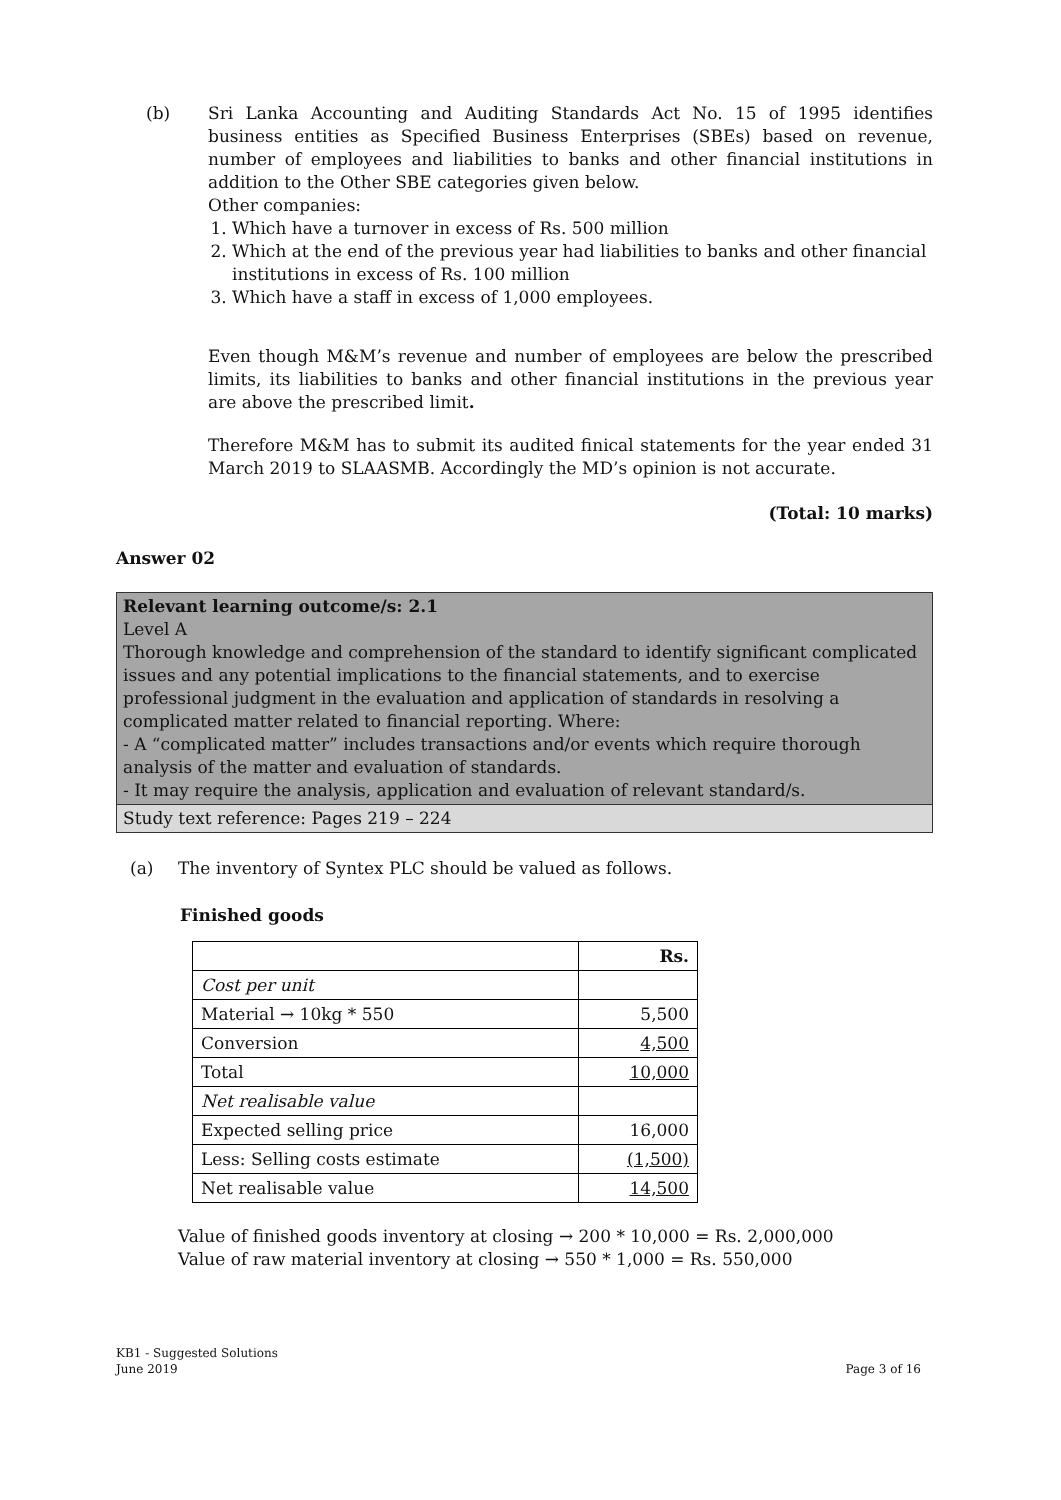(b) Sri Lanka Accounting and Auditing Standards Act No. 15 of 1995 identifies business entities as Specified Business Enterprises (SBEs) based on revenue, number of employees and liabilities to banks and other financial institutions in addition to the Other SBE categories given below.
Other companies:
1. Which have a turnover in excess of Rs. 500 million
2. Which at the end of the previous year had liabilities to banks and other financial institutions in excess of Rs. 100 million
3. Which have a staff in excess of 1,000 employees.
Even though M&M’s revenue and number of employees are below the prescribed limits, its liabilities to banks and other financial institutions in the previous year are above the prescribed limit.
Therefore M&M has to submit its audited finical statements for the year ended 31 March 2019 to SLAASMB. Accordingly the MD’s opinion is not accurate.
(Total: 10 marks)
Answer 02
Relevant learning outcome/s: 2.1
Level A
Thorough knowledge and comprehension of the standard to identify significant complicated issues and any potential implications to the financial statements, and to exercise professional judgment in the evaluation and application of standards in resolving a complicated matter related to financial reporting. Where:
- A “complicated matter” includes transactions and/or events which require thorough analysis of the matter and evaluation of standards.
- It may require the analysis, application and evaluation of relevant standard/s.
Study text reference: Pages 219 – 224
(a) The inventory of Syntex PLC should be valued as follows.
Finished goods
| | Rs. |
| Cost per unit | |
| Material → 10kg * 550 | 5,500 |
| Conversion | 4,500 |
| Total | 10,000 |
| Net realisable value | |
| Expected selling price | 16,000 |
| Less: Selling costs estimate | (1,500) |
| Net realisable value | 14,500 |
Value of finished goods inventory at closing → 200 * 10,000 = Rs. 2,000,000
Value of raw material inventory at closing → 550 * 1,000 = Rs. 550,000
KB1 - Suggested Solutions
June 2019
Page 3 of 16